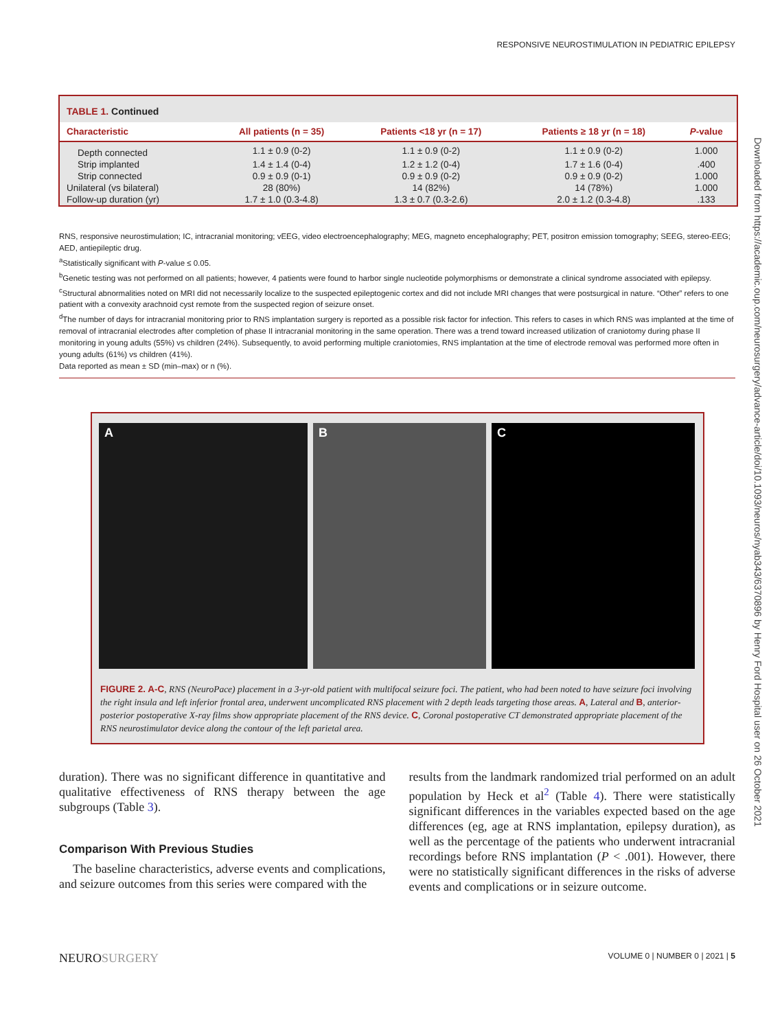RESPONSIVE NEUROSTIMULATION IN PEDIATRIC EPILEPSY
Downloaded from https://academic.oup.com/neurosurgery/advance-article/doi/10.1093/neuros/nyab343/6370896 by Henry Ford Hospital user on 26 October 2021
TABLE 1. Continued
| Characteristic | All patients (n = 35) | Patients <18 yr (n = 17) | Patients ≥ 18 yr (n = 18) | P -value |
| --- | --- | --- | --- | --- |
| Depth connected | 1.1 ± 0.9 (0-2) | 1.1 ± 0.9 (0-2) | 1.1 ± 0.9 (0-2) | 1.000 |
| Strip implanted | 1.4 ± 1.4 (0-4) | 1.2 ± 1.2 (0-4) | 1.7 ± 1.6 (0-4) | .400 |
| Strip connected | 0.9 ± 0.9 (0-1) | 0.9 ± 0.9 (0-2) | 0.9 ± 0.9 (0-2) | 1.000 |
| Unilateral (vs bilateral) | 28 (80%) | 14 (82%) | 14 (78%) | 1.000 |
| Follow-up duration (yr) | 1.7 ± 1.0 (0.3-4.8) | 1.3 ± 0.7 (0.3-2.6) | 2.0 ± 1.2 (0.3-4.8) | .133 |
RNS, responsive neurostimulation; IC, intracranial monitoring; vEEG, video electroencephalography; MEG, magneto encephalography; PET, positron emission tomography; SEEG, stereo-EEG; AED, antiepileptic drug.
<sup>a</sup> Statistically significant with P-value ≤ 0.05.
<sup>b</sup> Genetic testing was not performed on all patients; however, 4 patients were found to harbor single nucleotide polymorphisms or demonstrate a clinical syndrome associated with epilepsy.
<sup>c</sup> Structural abnormalities noted on MRI did not necessarily localize to the suspected epileptogenic cortex and did not include MRI changes that were postsurgical in nature. “Other” refers to one patient with a convexity arachnoid cyst remote from the suspected region of seizure onset.
<sup>d</sup> The number of days for intracranial monitoring prior to RNS implantation surgery is reported as a possible risk factor for infection. This refers to cases in which RNS was implanted at the time of removal of intracranial electrodes after completion of phase II intracranial monitoring in the same operation. There was a trend toward increased utilization of craniotomy during phase II monitoring in young adults (55%) vs children (24%). Subsequently, to avoid performing multiple craniotomies, RNS implantation at the time of electrode removal was performed more often in young adults (61%) vs children (41%).
Data reported as mean ± SD (min–max) or n (%).
A B C
FIGURE 2. A-C, RNS (NeuroPace) placement in a 3-yr-old patient with multifocal seizure foci. The patient, who had been noted to have seizure foci involving the right insula and left inferior frontal area, underwent uncomplicated RNS placement with 2 depth leads targeting those areas. A, Lateral and B, anterior-posterior postoperative X-ray films show appropriate placement of the RNS device. C, Coronal postoperative CT demonstrated appropriate placement of the RNS neurostimulator device along the contour of the left parietal area.
duration). There was no significant difference in quantitative and qualitative effectiveness of RNS therapy between the age subgroups (Table 3).
Comparison With Previous Studies
The baseline characteristics, adverse events and complications, and seizure outcomes from this series were compared with the
results from the landmark randomized trial performed on an adult population by Heck et al<sup>2</sup> (Table 4). There were statistically significant differences in the variables expected based on the age differences (eg, age at RNS implantation, epilepsy duration), as well as the percentage of the patients who underwent intracranial recordings before RNS implantation (P < .001). However, there were no statistically significant differences in the risks of adverse events and complications or in seizure outcome.
NEUROSURGERY VOLUME 0 | NUMBER 0 | 2021 | 5